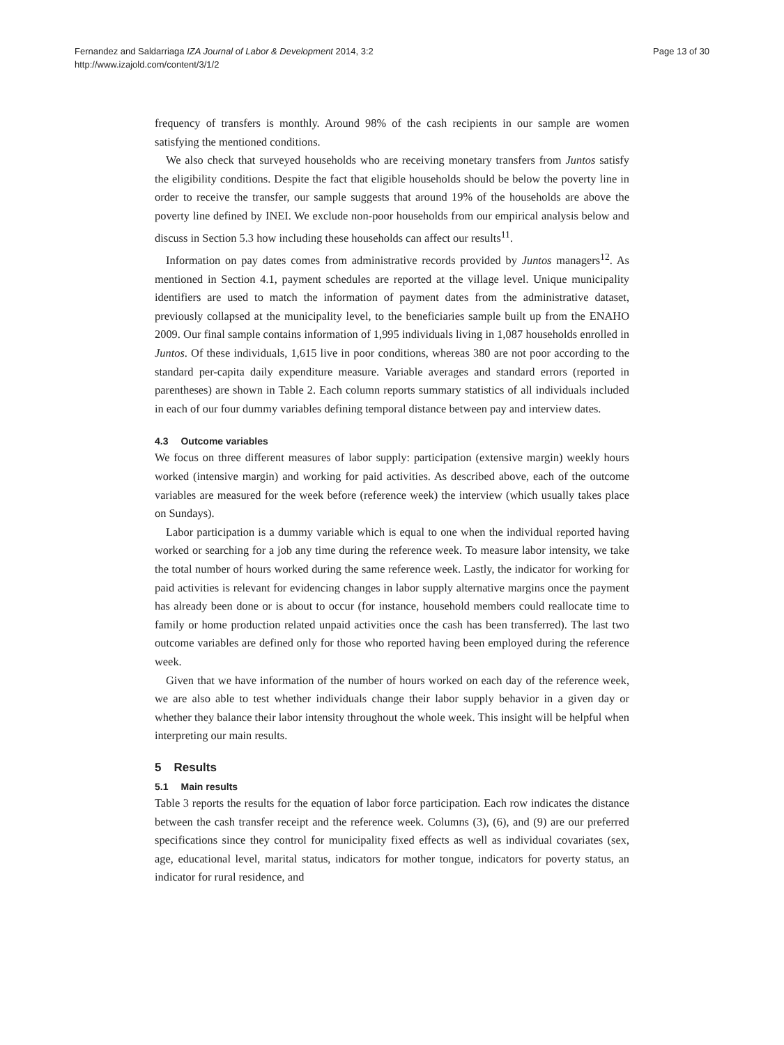Fernandez and Saldarriaga IZA Journal of Labor & Development 2014, 3:2
http://www.izajold.com/content/3/1/2
Page 13 of 30
frequency of transfers is monthly. Around 98% of the cash recipients in our sample are women satisfying the mentioned conditions.
We also check that surveyed households who are receiving monetary transfers from Juntos satisfy the eligibility conditions. Despite the fact that eligible households should be below the poverty line in order to receive the transfer, our sample suggests that around 19% of the households are above the poverty line defined by INEI. We exclude non-poor households from our empirical analysis below and discuss in Section 5.3 how including these households can affect our results<sup>11</sup>.
Information on pay dates comes from administrative records provided by Juntos managers<sup>12</sup>. As mentioned in Section 4.1, payment schedules are reported at the village level. Unique municipality identifiers are used to match the information of payment dates from the administrative dataset, previously collapsed at the municipality level, to the beneficiaries sample built up from the ENAHO 2009. Our final sample contains information of 1,995 individuals living in 1,087 households enrolled in Juntos. Of these individuals, 1,615 live in poor conditions, whereas 380 are not poor according to the standard per-capita daily expenditure measure. Variable averages and standard errors (reported in parentheses) are shown in Table 2. Each column reports summary statistics of all individuals included in each of our four dummy variables defining temporal distance between pay and interview dates.
4.3 Outcome variables
We focus on three different measures of labor supply: participation (extensive margin) weekly hours worked (intensive margin) and working for paid activities. As described above, each of the outcome variables are measured for the week before (reference week) the interview (which usually takes place on Sundays).
Labor participation is a dummy variable which is equal to one when the individual reported having worked or searching for a job any time during the reference week. To measure labor intensity, we take the total number of hours worked during the same reference week. Lastly, the indicator for working for paid activities is relevant for evidencing changes in labor supply alternative margins once the payment has already been done or is about to occur (for instance, household members could reallocate time to family or home production related unpaid activities once the cash has been transferred). The last two outcome variables are defined only for those who reported having been employed during the reference week.
Given that we have information of the number of hours worked on each day of the reference week, we are also able to test whether individuals change their labor supply behavior in a given day or whether they balance their labor intensity throughout the whole week. This insight will be helpful when interpreting our main results.
5 Results
5.1 Main results
Table 3 reports the results for the equation of labor force participation. Each row indicates the distance between the cash transfer receipt and the reference week. Columns (3), (6), and (9) are our preferred specifications since they control for municipality fixed effects as well as individual covariates (sex, age, educational level, marital status, indicators for mother tongue, indicators for poverty status, an indicator for rural residence, and